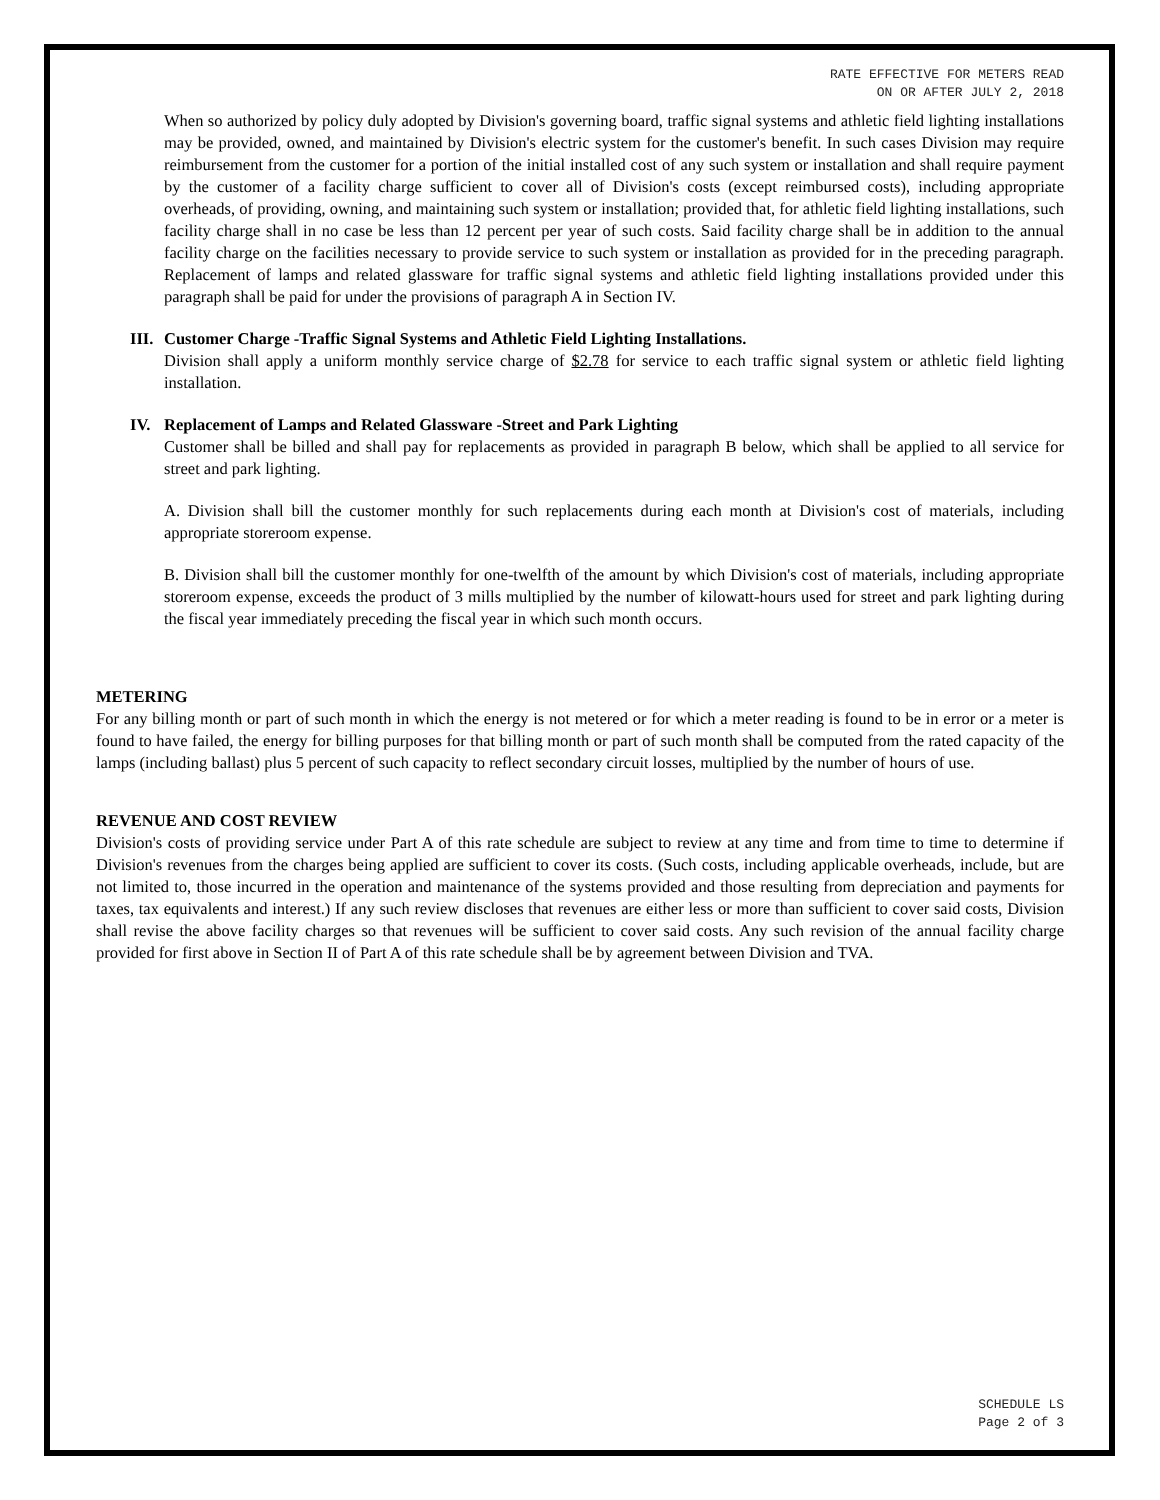RATE EFFECTIVE FOR METERS READ
ON OR AFTER JULY 2, 2018
When so authorized by policy duly adopted by Division's governing board, traffic signal systems and athletic field lighting installations may be provided, owned, and maintained by Division's electric system for the customer's benefit. In such cases Division may require reimbursement from the customer for a portion of the initial installed cost of any such system or installation and shall require payment by the customer of a facility charge sufficient to cover all of Division's costs (except reimbursed costs), including appropriate overheads, of providing, owning, and maintaining such system or installation; provided that, for athletic field lighting installations, such facility charge shall in no case be less than 12 percent per year of such costs. Said facility charge shall be in addition to the annual facility charge on the facilities necessary to provide service to such system or installation as provided for in the preceding paragraph. Replacement of lamps and related glassware for traffic signal systems and athletic field lighting installations provided under this paragraph shall be paid for under the provisions of paragraph A in Section IV.
III.
Customer Charge -Traffic Signal Systems and Athletic Field Lighting Installations.
Division shall apply a uniform monthly service charge of $2.78 for service to each traffic signal system or athletic field lighting installation.
IV. Replacement of Lamps and Related Glassware -Street and Park Lighting
Customer shall be billed and shall pay for replacements as provided in paragraph B below, which shall be applied to all service for street and park lighting.
A. Division shall bill the customer monthly for such replacements during each month at Division's cost of materials, including appropriate storeroom expense.
B. Division shall bill the customer monthly for one-twelfth of the amount by which Division's cost of materials, including appropriate storeroom expense, exceeds the product of 3 mills multiplied by the number of kilowatt-hours used for street and park lighting during the fiscal year immediately preceding the fiscal year in which such month occurs.
METERING
For any billing month or part of such month in which the energy is not metered or for which a meter reading is found to be in error or a meter is found to have failed, the energy for billing purposes for that billing month or part of such month shall be computed from the rated capacity of the lamps (including ballast) plus 5 percent of such capacity to reflect secondary circuit losses, multiplied by the number of hours of use.
REVENUE AND COST REVIEW
Division's costs of providing service under Part A of this rate schedule are subject to review at any time and from time to time to determine if Division's revenues from the charges being applied are sufficient to cover its costs. (Such costs, including applicable overheads, include, but are not limited to, those incurred in the operation and maintenance of the systems provided and those resulting from depreciation and payments for taxes, tax equivalents and interest.) If any such review discloses that revenues are either less or more than sufficient to cover said costs, Division shall revise the above facility charges so that revenues will be sufficient to cover said costs. Any such revision of the annual facility charge provided for first above in Section II of Part A of this rate schedule shall be by agreement between Division and TVA.
SCHEDULE LS
Page 2 of 3